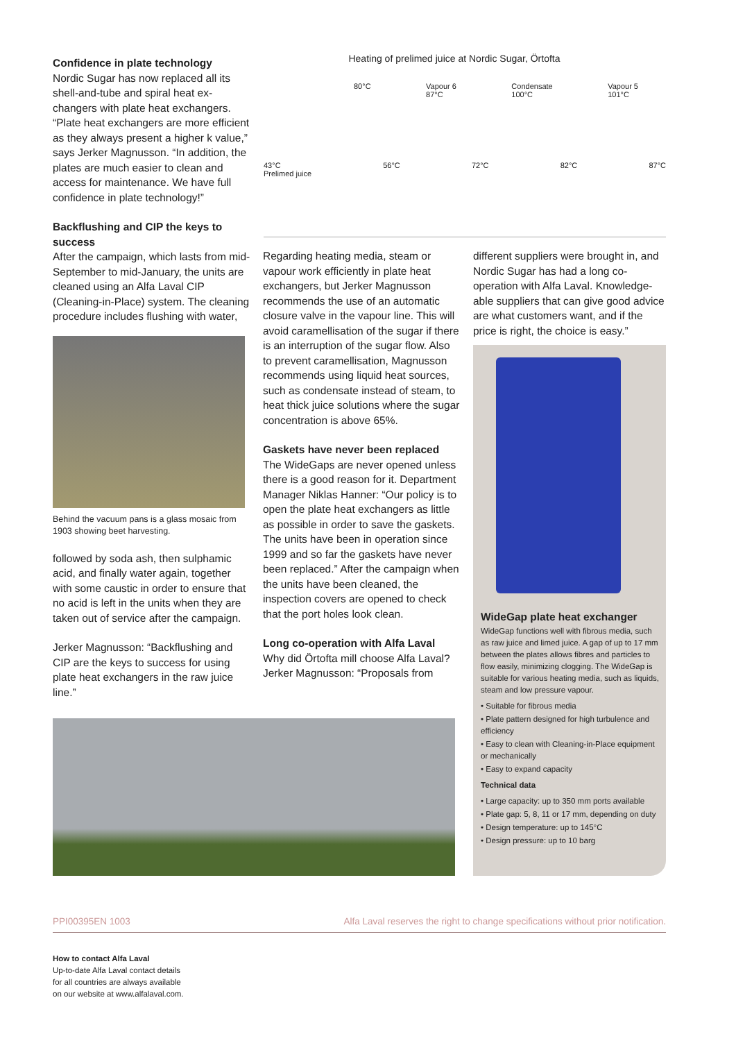Confidence in plate technology
Nordic Sugar has now replaced all its shell-and-tube and spiral heat ex-changers with plate heat exchangers. “Plate heat exchangers are more efficient as they always present a higher k value,” says Jerker Magnusson. “In addition, the plates are much easier to clean and access for maintenance. We have full confidence in plate technology!”
Backflushing and CIP the keys to success
After the campaign, which lasts from mid-September to mid-January, the units are cleaned using an Alfa Laval CIP (Cleaning-in-Place) system. The cleaning procedure includes flushing with water,
Behind the vacuum pans is a glass mosaic from 1903 showing beet harvesting.
followed by soda ash, then sulphamic acid, and finally water again, together with some caustic in order to ensure that no acid is left in the units when they are taken out of service after the campaign.
Jerker Magnusson: “Backflushing and CIP are the keys to success for using plate heat exchangers in the raw juice line.”
Heating of prelimed juice at Nordic Sugar, Örtofta
80°C Vapour 6
87°C Condensate
100°C Vapour 5
101°C
43°C
Prelimed juice 56°C 72°C 82°C 87°C
Regarding heating media, steam or vapour work efficiently in plate heat exchangers, but Jerker Magnusson recommends the use of an automatic closure valve in the vapour line. This will avoid caramellisation of the sugar if there is an interruption of the sugar flow. Also to prevent caramellisation, Magnusson recommends using liquid heat sources, such as condensate instead of steam, to heat thick juice solutions where the sugar concentration is above 65%.
Gaskets have never been replaced
The WideGaps are never opened unless there is a good reason for it. Department Manager Niklas Hanner: “Our policy is to open the plate heat exchangers as little as possible in order to save the gaskets. The units have been in operation since 1999 and so far the gaskets have never been replaced.” After the campaign when the units have been cleaned, the inspection covers are opened to check that the port holes look clean.
Long co-operation with Alfa Laval
Why did Örtofta mill choose Alfa Laval? Jerker Magnusson: “Proposals from
different suppliers were brought in, and Nordic Sugar has had a long co-operation with Alfa Laval. Knowledge-able suppliers that can give good advice are what customers want, and if the price is right, the choice is easy.”
WideGap plate heat exchanger
WideGap functions well with fibrous media, such as raw juice and limed juice. A gap of up to 17 mm between the plates allows fibres and particles to flow easily, minimizing clogging. The WideGap is suitable for various heating media, such as liquids, steam and low pressure vapour.
• Suitable for fibrous media
• Plate pattern designed for high turbulence and efficiency
• Easy to clean with Cleaning-in-Place equipment or mechanically
• Easy to expand capacity
Technical data
• Large capacity: up to 350 mm ports available
• Plate gap: 5, 8, 11 or 17 mm, depending on duty
• Design temperature: up to 145°C
• Design pressure: up to 10 barg
PPI00395EN 1003 Alfa Laval reserves the right to change specifications without prior notification.
How to contact Alfa Laval
Up-to-date Alfa Laval contact details for all countries are always available on our website at www.alfalaval.com.